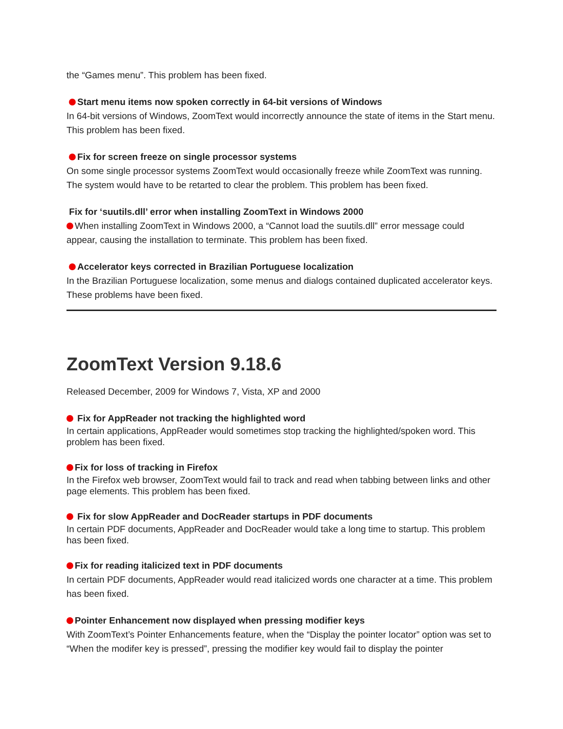the “Games menu”. This problem has been fixed.
Start menu items now spoken correctly in 64-bit versions of Windows
In 64-bit versions of Windows, ZoomText would incorrectly announce the state of items in the Start menu. This problem has been fixed.
Fix for screen freeze on single processor systems
On some single processor systems ZoomText would occasionally freeze while ZoomText was running. The system would have to be retarted to clear the problem. This problem has been fixed.
Fix for ‘suutils.dll’ error when installing ZoomText in Windows 2000
When installing ZoomText in Windows 2000, a “Cannot load the suutils.dll” error message could appear, causing the installation to terminate. This problem has been fixed.
Accelerator keys corrected in Brazilian Portuguese localization
In the Brazilian Portuguese localization, some menus and dialogs contained duplicated accelerator keys. These problems have been fixed.
ZoomText Version 9.18.6
Released December, 2009 for Windows 7, Vista, XP and 2000
Fix for AppReader not tracking the highlighted word
In certain applications, AppReader would sometimes stop tracking the highlighted/spoken word. This problem has been fixed.
Fix for loss of tracking in Firefox
In the Firefox web browser, ZoomText would fail to track and read when tabbing between links and other page elements. This problem has been fixed.
Fix for slow AppReader and DocReader startups in PDF documents
In certain PDF documents, AppReader and DocReader would take a long time to startup. This problem has been fixed.
Fix for reading italicized text in PDF documents
In certain PDF documents, AppReader would read italicized words one character at a time. This problem has been fixed.
Pointer Enhancement now displayed when pressing modifier keys
With ZoomText’s Pointer Enhancements feature, when the “Display the pointer locator” option was set to “When the modifer key is pressed”, pressing the modifier key would fail to display the pointer